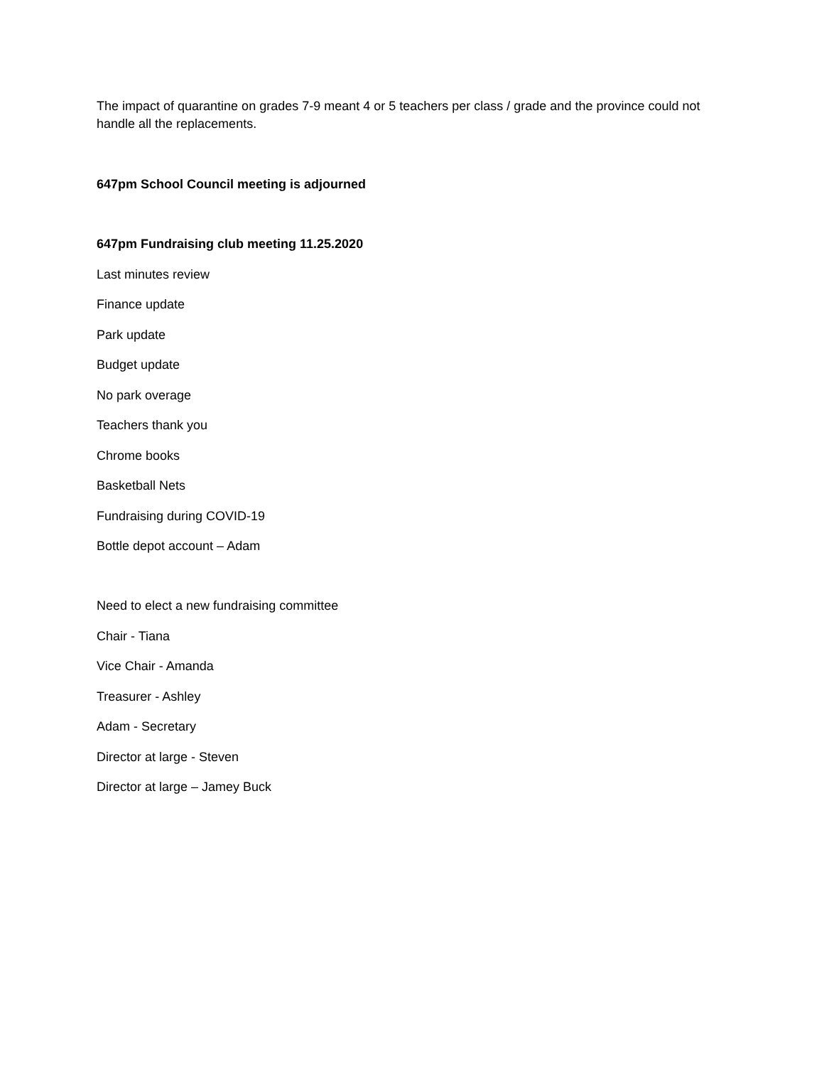The impact of quarantine on grades 7-9 meant 4 or 5 teachers per class / grade and the province could not handle all the replacements.
647pm School Council meeting is adjourned
647pm Fundraising club meeting 11.25.2020
Last minutes review
Finance update
Park update
Budget update
No park overage
Teachers thank you
Chrome books
Basketball Nets
Fundraising during COVID-19
Bottle depot account – Adam
Need to elect a new fundraising committee
Chair - Tiana
Vice Chair - Amanda
Treasurer - Ashley
Adam - Secretary
Director at large - Steven
Director at large – Jamey Buck